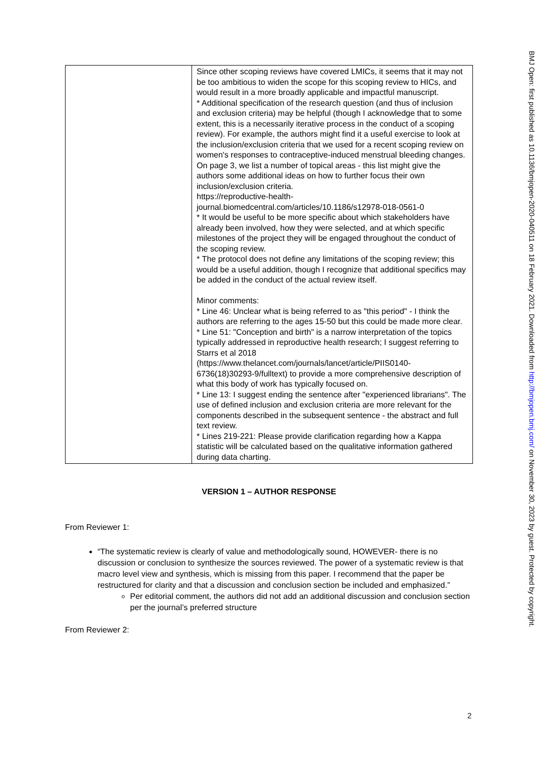| | Since other scoping reviews have covered LMICs, it seems that it may not be too ambitious to widen the scope for this scoping review to HICs, and would result in a more broadly applicable and impactful manuscript. * Additional specification of the research question (and thus of inclusion and exclusion criteria) may be helpful (though I acknowledge that to some extent, this is a necessarily iterative process in the conduct of a scoping review). For example, the authors might find it a useful exercise to look at the inclusion/exclusion criteria that we used for a recent scoping review on women's responses to contraceptive-induced menstrual bleeding changes. On page 3, we list a number of topical areas - this list might give the authors some additional ideas on how to further focus their own inclusion/exclusion criteria. https://reproductive-health-journal.biomedcentral.com/articles/10.1186/s12978-018-0561-0 * It would be useful to be more specific about which stakeholders have already been involved, how they were selected, and at which specific milestones of the project they will be engaged throughout the conduct of the scoping review. * The protocol does not define any limitations of the scoping review; this would be a useful addition, though I recognize that additional specifics may be added in the conduct of the actual review itself. Minor comments: * Line 46: Unclear what is being referred to as "this period" - I think the authors are referring to the ages 15-50 but this could be made more clear. * Line 51: "Conception and birth" is a narrow interpretation of the topics typically addressed in reproductive health research; I suggest referring to Starrs et al 2018 (https://www.thelancet.com/journals/lancet/article/PIIS0140-6736(18)30293-9/fulltext) to provide a more comprehensive description of what this body of work has typically focused on. * Line 13: I suggest ending the sentence after "experienced librarians". The use of defined inclusion and exclusion criteria are more relevant for the components described in the subsequent sentence - the abstract and full text review. * Lines 219-221: Please provide clarification regarding how a Kappa statistic will be calculated based on the qualitative information gathered during data charting. |
VERSION 1 – AUTHOR RESPONSE
From Reviewer 1:
“The systematic review is clearly of value and methodologically sound, HOWEVER- there is no discussion or conclusion to synthesize the sources reviewed. The power of a systematic review is that macro level view and synthesis, which is missing from this paper. I recommend that the paper be restructured for clarity and that a discussion and conclusion section be included and emphasized.”
Per editorial comment, the authors did not add an additional discussion and conclusion section per the journal’s preferred structure
From Reviewer 2:
BMJ Open: first published as 10.1136/bmjopen-2020-040511 on 18 February 2021. Downloaded from http://bmjopen.bmj.com/ on November 30, 2023 by guest. Protected by copyright.
2